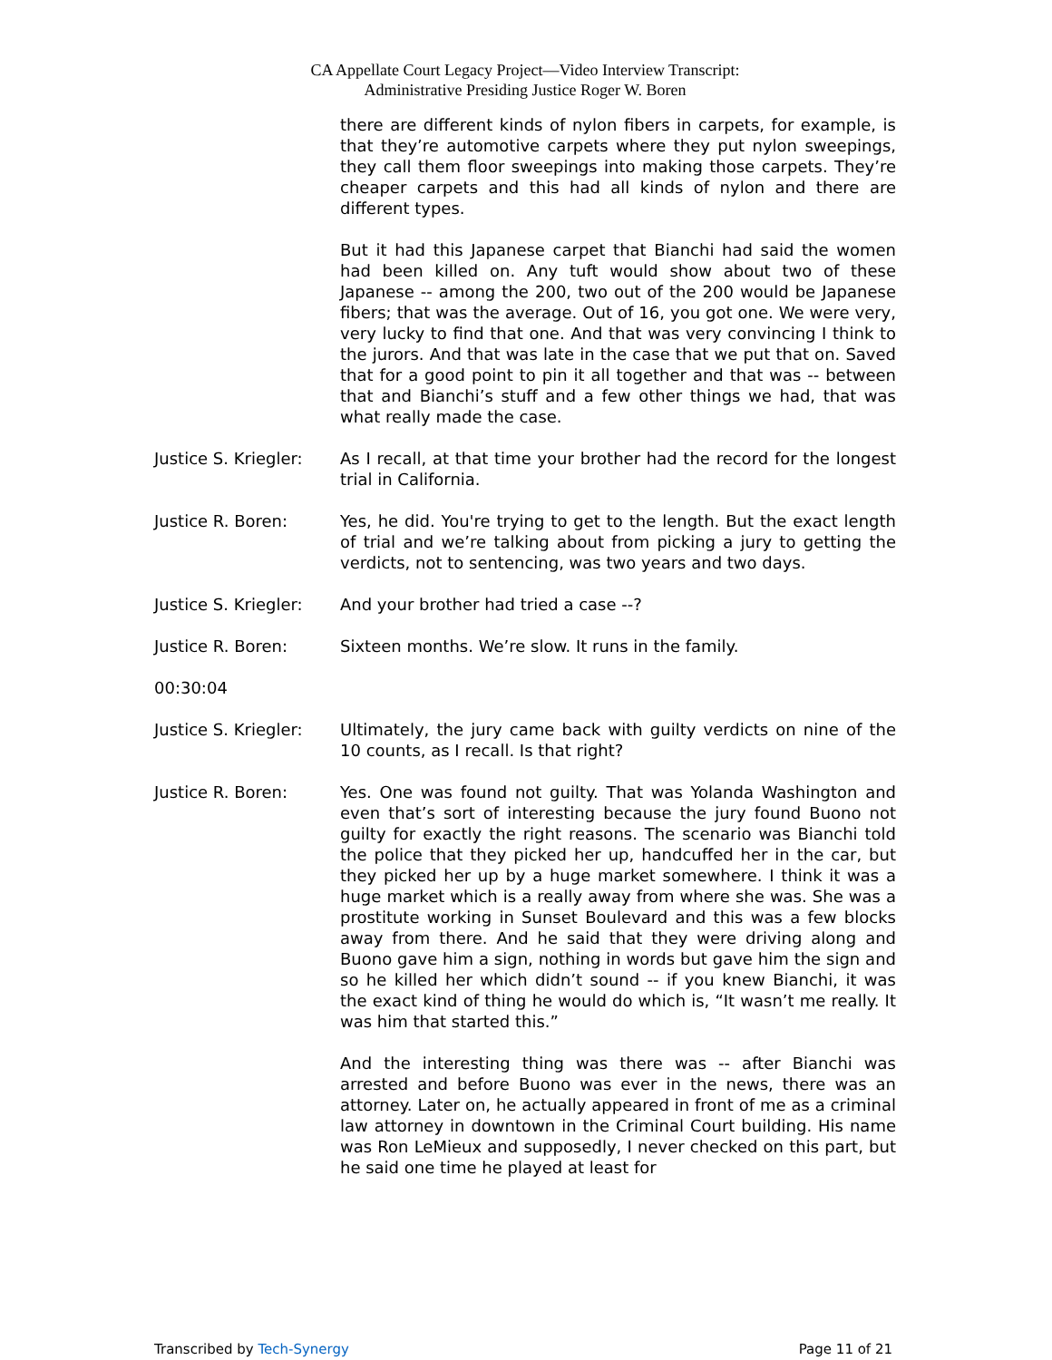CA Appellate Court Legacy Project—Video Interview Transcript:
Administrative Presiding Justice Roger W. Boren
there are different kinds of nylon fibers in carpets, for example, is that they’re automotive carpets where they put nylon sweepings, they call them floor sweepings into making those carpets. They’re cheaper carpets and this had all kinds of nylon and there are different types.
But it had this Japanese carpet that Bianchi had said the women had been killed on. Any tuft would show about two of these Japanese -- among the 200, two out of the 200 would be Japanese fibers; that was the average. Out of 16, you got one. We were very, very lucky to find that one. And that was very convincing I think to the jurors. And that was late in the case that we put that on. Saved that for a good point to pin it all together and that was -- between that and Bianchi’s stuff and a few other things we had, that was what really made the case.
Justice S. Kriegler:
As I recall, at that time your brother had the record for the longest trial in California.
Justice R. Boren: Yes, he did. You're trying to get to the length. But the exact length of trial and we’re talking about from picking a jury to getting the verdicts, not to sentencing, was two years and two days.
Justice S. Kriegler:
And your brother had tried a case --?
Justice R. Boren: Sixteen months. We’re slow. It runs in the family.
00:30:04
Justice S. Kriegler:
Ultimately, the jury came back with guilty verdicts on nine of the 10 counts, as I recall. Is that right?
Justice R. Boren: Yes. One was found not guilty. That was Yolanda Washington and even that’s sort of interesting because the jury found Buono not guilty for exactly the right reasons. The scenario was Bianchi told the police that they picked her up, handcuffed her in the car, but they picked her up by a huge market somewhere. I think it was a huge market which is a really away from where she was. She was a prostitute working in Sunset Boulevard and this was a few blocks away from there. And he said that they were driving along and Buono gave him a sign, nothing in words but gave him the sign and so he killed her which didn’t sound -- if you knew Bianchi, it was the exact kind of thing he would do which is, “It wasn’t me really. It was him that started this.”
And the interesting thing was there was -- after Bianchi was arrested and before Buono was ever in the news, there was an attorney. Later on, he actually appeared in front of me as a criminal law attorney in downtown in the Criminal Court building. His name was Ron LeMieux and supposedly, I never checked on this part, but he said one time he played at least for
Transcribed by Tech-Synergy Page 11 of 21